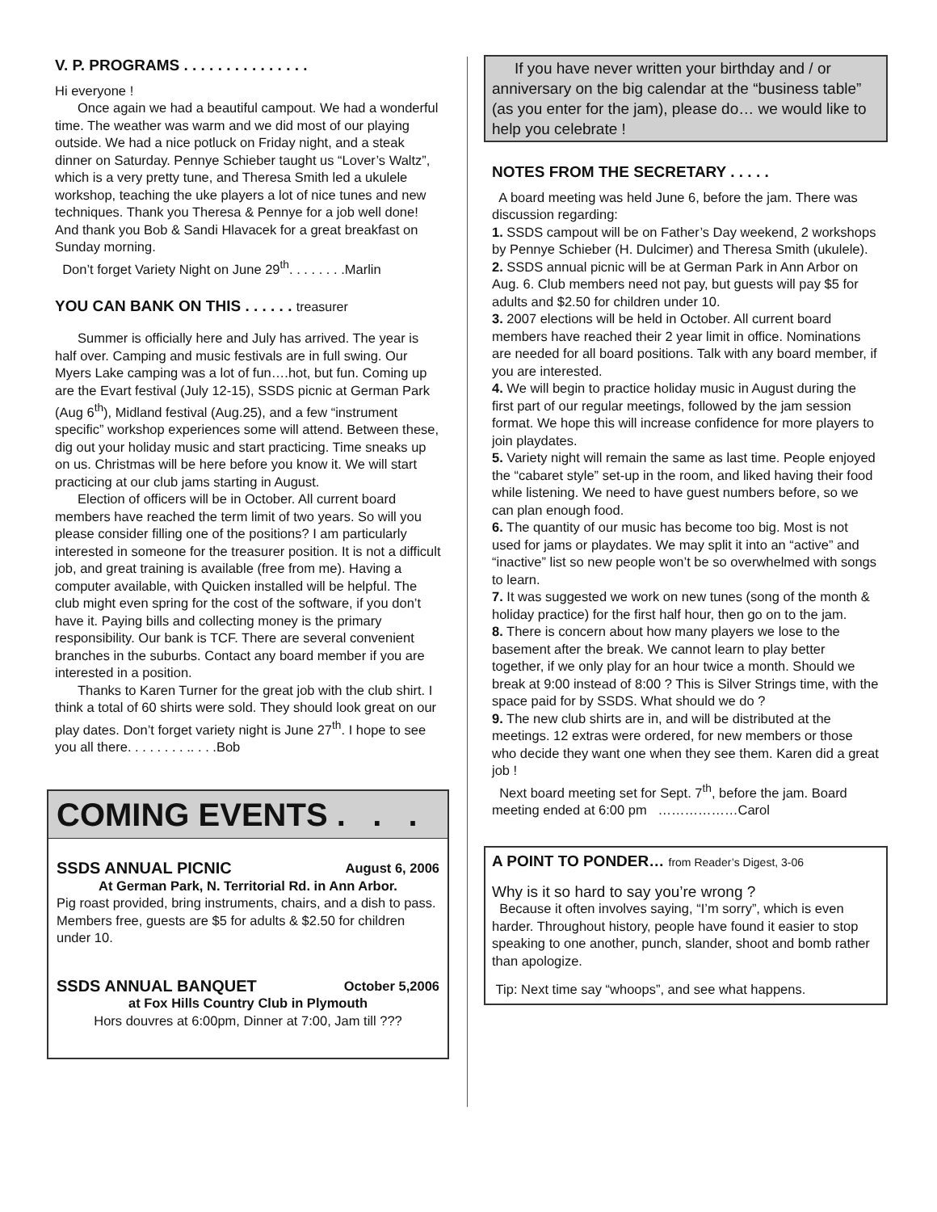V. P. PROGRAMS . . . . . . . . . . . . . . .
Hi everyone !
Once again we had a beautiful campout. We had a wonderful time. The weather was warm and we did most of our playing outside. We had a nice potluck on Friday night, and a steak dinner on Saturday. Pennye Schieber taught us “Lover’s Waltz”, which is a very pretty tune, and Theresa Smith led a ukulele workshop, teaching the uke players a lot of nice tunes and new techniques. Thank you Theresa & Pennye for a job well done! And thank you Bob & Sandi Hlavacek for a great breakfast on Sunday morning.
Don’t forget Variety Night on June 29<sup>th</sup>. . . . . . . .Marlin
YOU CAN BANK ON THIS . . . . . . treasurer
Summer is officially here and July has arrived. The year is half over. Camping and music festivals are in full swing. Our Myers Lake camping was a lot of fun….hot, but fun. Coming up are the Evart festival (July 12-15), SSDS picnic at German Park (Aug 6<sup>th</sup>), Midland festival (Aug.25), and a few “instrument specific” workshop experiences some will attend. Between these, dig out your holiday music and start practicing. Time sneaks up on us. Christmas will be here before you know it. We will start practicing at our club jams starting in August.
Election of officers will be in October. All current board members have reached the term limit of two years. So will you please consider filling one of the positions? I am particularly interested in someone for the treasurer position. It is not a difficult job, and great training is available (free from me). Having a computer available, with Quicken installed will be helpful. The club might even spring for the cost of the software, if you don’t have it. Paying bills and collecting money is the primary responsibility. Our bank is TCF. There are several convenient branches in the suburbs. Contact any board member if you are interested in a position.
Thanks to Karen Turner for the great job with the club shirt. I think a total of 60 shirts were sold. They should look great on our play dates. Don’t forget variety night is June 27<sup>th</sup>. I hope to see you all there. . . . . . . . .. . . .Bob
COMING EVENTS . . .
SSDS ANNUAL PICNIC August 6, 2006
At German Park, N. Territorial Rd. in Ann Arbor.
Pig roast provided, bring instruments, chairs, and a dish to pass. Members free, guests are $5 for adults & $2.50 for children under 10.
SSDS ANNUAL BANQUET October 5,2006
at Fox Hills Country Club in Plymouth
Hors douvres at 6:00pm, Dinner at 7:00, Jam till ???
If you have never written your birthday and / or anniversary on the big calendar at the “business table” (as you enter for the jam), please do… we would like to help you celebrate !
NOTES FROM THE SECRETARY . . . . .
A board meeting was held June 6, before the jam. There was discussion regarding:
1. SSDS campout will be on Father’s Day weekend, 2 workshops by Pennye Schieber (H. Dulcimer) and Theresa Smith (ukulele).
2. SSDS annual picnic will be at German Park in Ann Arbor on Aug. 6. Club members need not pay, but guests will pay $5 for adults and $2.50 for children under 10.
3. 2007 elections will be held in October. All current board members have reached their 2 year limit in office. Nominations are needed for all board positions. Talk with any board member, if you are interested.
4. We will begin to practice holiday music in August during the first part of our regular meetings, followed by the jam session format. We hope this will increase confidence for more players to join playdates.
5. Variety night will remain the same as last time. People enjoyed the “cabaret style” set-up in the room, and liked having their food while listening. We need to have guest numbers before, so we can plan enough food.
6. The quantity of our music has become too big. Most is not used for jams or playdates. We may split it into an “active” and “inactive” list so new people won’t be so overwhelmed with songs to learn.
7. It was suggested we work on new tunes (song of the month & holiday practice) for the first half hour, then go on to the jam.
8. There is concern about how many players we lose to the basement after the break. We cannot learn to play better together, if we only play for an hour twice a month. Should we break at 9:00 instead of 8:00 ? This is Silver Strings time, with the space paid for by SSDS. What should we do ?
9. The new club shirts are in, and will be distributed at the meetings. 12 extras were ordered, for new members or those who decide they want one when they see them. Karen did a great job !
Next board meeting set for Sept. 7<sup>th</sup>, before the jam. Board meeting ended at 6:00 pm ………………Carol
A POINT TO PONDER… from Reader’s Digest, 3-06
Why is it so hard to say you’re wrong ?
Because it often involves saying, “I’m sorry”, which is even harder. Throughout history, people have found it easier to stop speaking to one another, punch, slander, shoot and bomb rather than apologize.
Tip: Next time say “whoops”, and see what happens.